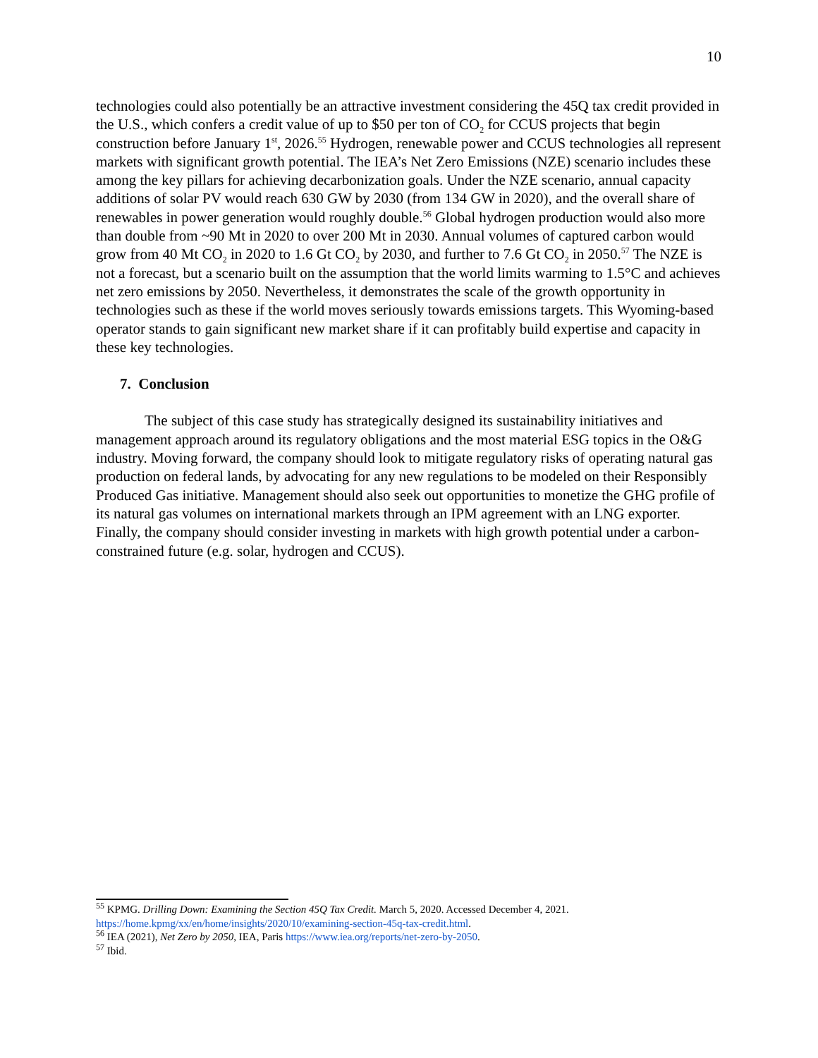10
technologies could also potentially be an attractive investment considering the 45Q tax credit provided in the U.S., which confers a credit value of up to $50 per ton of CO<sub>2</sub> for CCUS projects that begin construction before January 1<sup>st</sup>, 2026.<sup>55</sup> Hydrogen, renewable power and CCUS technologies all represent markets with significant growth potential. The IEA’s Net Zero Emissions (NZE) scenario includes these among the key pillars for achieving decarbonization goals. Under the NZE scenario, annual capacity additions of solar PV would reach 630 GW by 2030 (from 134 GW in 2020), and the overall share of renewables in power generation would roughly double.<sup>56</sup> Global hydrogen production would also more than double from ~90 Mt in 2020 to over 200 Mt in 2030. Annual volumes of captured carbon would grow from 40 Mt CO<sub>2</sub> in 2020 to 1.6 Gt CO<sub>2</sub> by 2030, and further to 7.6 Gt CO<sub>2</sub> in 2050.<sup>57</sup> The NZE is not a forecast, but a scenario built on the assumption that the world limits warming to 1.5°C and achieves net zero emissions by 2050. Nevertheless, it demonstrates the scale of the growth opportunity in technologies such as these if the world moves seriously towards emissions targets. This Wyoming-based operator stands to gain significant new market share if it can profitably build expertise and capacity in these key technologies.
7. Conclusion
The subject of this case study has strategically designed its sustainability initiatives and management approach around its regulatory obligations and the most material ESG topics in the O&G industry. Moving forward, the company should look to mitigate regulatory risks of operating natural gas production on federal lands, by advocating for any new regulations to be modeled on their Responsibly Produced Gas initiative. Management should also seek out opportunities to monetize the GHG profile of its natural gas volumes on international markets through an IPM agreement with an LNG exporter. Finally, the company should consider investing in markets with high growth potential under a carbon-constrained future (e.g. solar, hydrogen and CCUS).
<sup>55</sup> KPMG. Drilling Down: Examining the Section 45Q Tax Credit. March 5, 2020. Accessed December 4, 2021. https://home.kpmg/xx/en/home/insights/2020/10/examining-section-45q-tax-credit.html.
<sup>56</sup> IEA (2021), Net Zero by 2050, IEA, Paris https://www.iea.org/reports/net-zero-by-2050.
<sup>57</sup> Ibid.